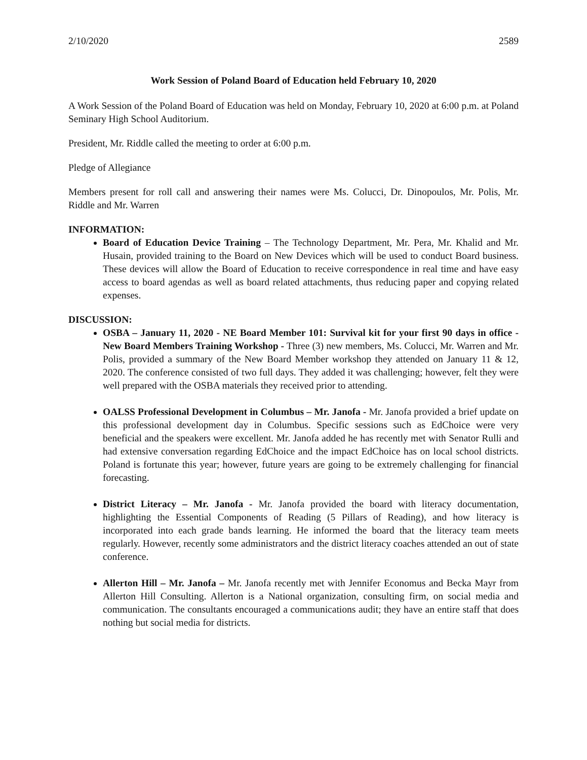2/10/2020 2589
Work Session of Poland Board of Education held February 10, 2020
A Work Session of the Poland Board of Education was held on Monday, February 10, 2020 at 6:00 p.m. at Poland Seminary High School Auditorium.
President, Mr. Riddle called the meeting to order at 6:00 p.m.
Pledge of Allegiance
Members present for roll call and answering their names were Ms. Colucci, Dr. Dinopoulos, Mr. Polis, Mr. Riddle and Mr. Warren
INFORMATION:
Board of Education Device Training – The Technology Department, Mr. Pera, Mr. Khalid and Mr. Husain, provided training to the Board on New Devices which will be used to conduct Board business. These devices will allow the Board of Education to receive correspondence in real time and have easy access to board agendas as well as board related attachments, thus reducing paper and copying related expenses.
DISCUSSION:
OSBA – January 11, 2020 - NE Board Member 101: Survival kit for your first 90 days in office - New Board Members Training Workshop - Three (3) new members, Ms. Colucci, Mr. Warren and Mr. Polis, provided a summary of the New Board Member workshop they attended on January 11 & 12, 2020. The conference consisted of two full days. They added it was challenging; however, felt they were well prepared with the OSBA materials they received prior to attending.
OALSS Professional Development in Columbus – Mr. Janofa - Mr. Janofa provided a brief update on this professional development day in Columbus. Specific sessions such as EdChoice were very beneficial and the speakers were excellent. Mr. Janofa added he has recently met with Senator Rulli and had extensive conversation regarding EdChoice and the impact EdChoice has on local school districts. Poland is fortunate this year; however, future years are going to be extremely challenging for financial forecasting.
District Literacy – Mr. Janofa - Mr. Janofa provided the board with literacy documentation, highlighting the Essential Components of Reading (5 Pillars of Reading), and how literacy is incorporated into each grade bands learning. He informed the board that the literacy team meets regularly. However, recently some administrators and the district literacy coaches attended an out of state conference.
Allerton Hill – Mr. Janofa – Mr. Janofa recently met with Jennifer Economus and Becka Mayr from Allerton Hill Consulting. Allerton is a National organization, consulting firm, on social media and communication. The consultants encouraged a communications audit; they have an entire staff that does nothing but social media for districts.